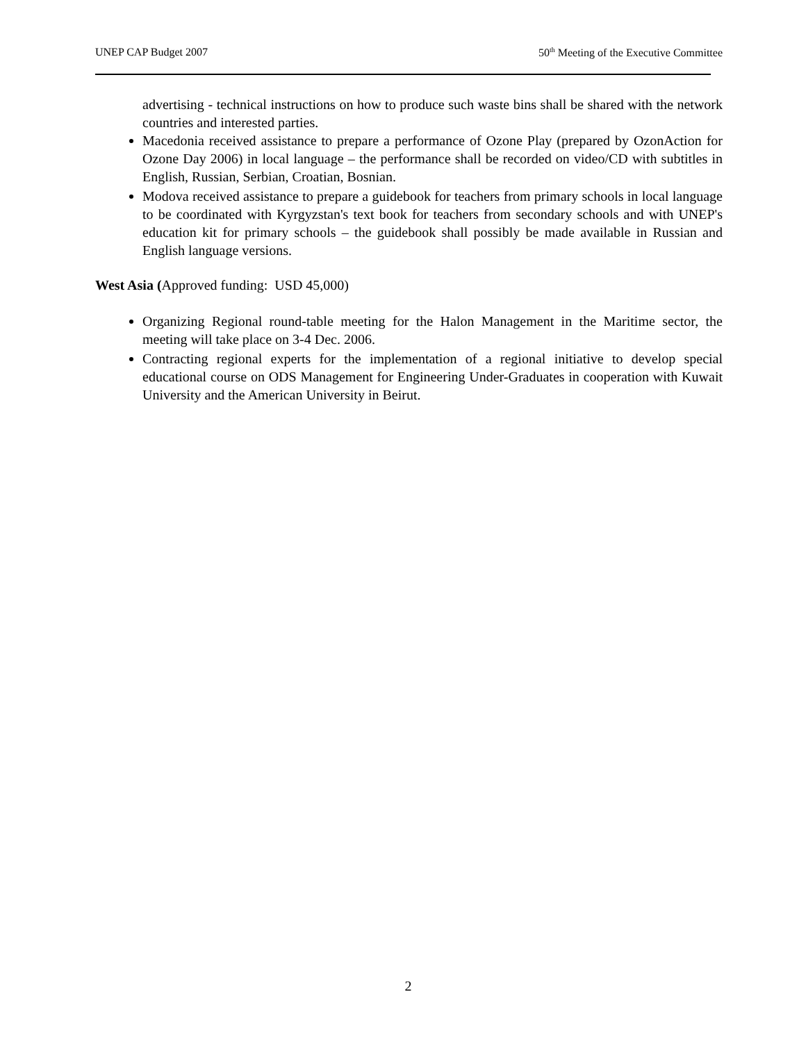UNEP CAP Budget 2007 50<sup>th</sup> Meeting of the Executive Committee
advertising - technical instructions on how to produce such waste bins shall be shared with the network countries and interested parties.
Macedonia received assistance to prepare a performance of Ozone Play (prepared by OzonAction for Ozone Day 2006) in local language – the performance shall be recorded on video/CD with subtitles in English, Russian, Serbian, Croatian, Bosnian.
Modova received assistance to prepare a guidebook for teachers from primary schools in local language to be coordinated with Kyrgyzstan's text book for teachers from secondary schools and with UNEP's education kit for primary schools – the guidebook shall possibly be made available in Russian and English language versions.
West Asia (Approved funding: USD 45,000)
Organizing Regional round-table meeting for the Halon Management in the Maritime sector, the meeting will take place on 3-4 Dec. 2006.
Contracting regional experts for the implementation of a regional initiative to develop special educational course on ODS Management for Engineering Under-Graduates in cooperation with Kuwait University and the American University in Beirut.
2